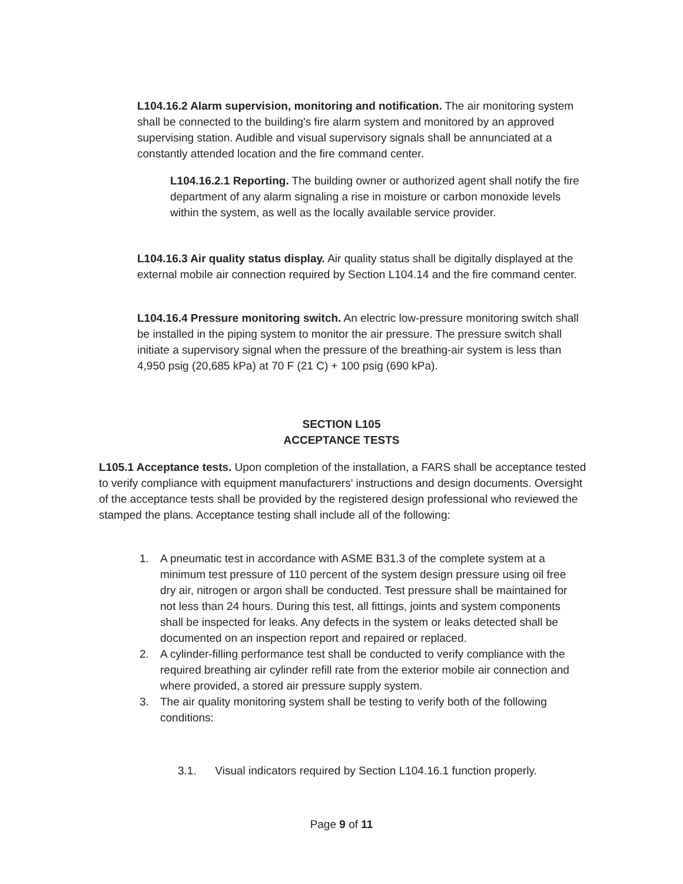L104.16.2 Alarm supervision, monitoring and notification. The air monitoring system shall be connected to the building's fire alarm system and monitored by an approved supervising station. Audible and visual supervisory signals shall be annunciated at a constantly attended location and the fire command center.
L104.16.2.1 Reporting. The building owner or authorized agent shall notify the fire department of any alarm signaling a rise in moisture or carbon monoxide levels within the system, as well as the locally available service provider.
L104.16.3 Air quality status display. Air quality status shall be digitally displayed at the external mobile air connection required by Section L104.14 and the fire command center.
L104.16.4 Pressure monitoring switch. An electric low-pressure monitoring switch shall be installed in the piping system to monitor the air pressure. The pressure switch shall initiate a supervisory signal when the pressure of the breathing-air system is less than 4,950 psig (20,685 kPa) at 70 F (21 C) + 100 psig (690 kPa).
SECTION L105
ACCEPTANCE TESTS
L105.1 Acceptance tests. Upon completion of the installation, a FARS shall be acceptance tested to verify compliance with equipment manufacturers' instructions and design documents. Oversight of the acceptance tests shall be provided by the registered design professional who reviewed the stamped the plans. Acceptance testing shall include all of the following:
1. A pneumatic test in accordance with ASME B31.3 of the complete system at a minimum test pressure of 110 percent of the system design pressure using oil free dry air, nitrogen or argon shall be conducted. Test pressure shall be maintained for not less than 24 hours. During this test, all fittings, joints and system components shall be inspected for leaks. Any defects in the system or leaks detected shall be documented on an inspection report and repaired or replaced.
2. A cylinder-filling performance test shall be conducted to verify compliance with the required breathing air cylinder refill rate from the exterior mobile air connection and where provided, a stored air pressure supply system.
3. The air quality monitoring system shall be testing to verify both of the following conditions:
3.1. Visual indicators required by Section L104.16.1 function properly.
Page 9 of 11